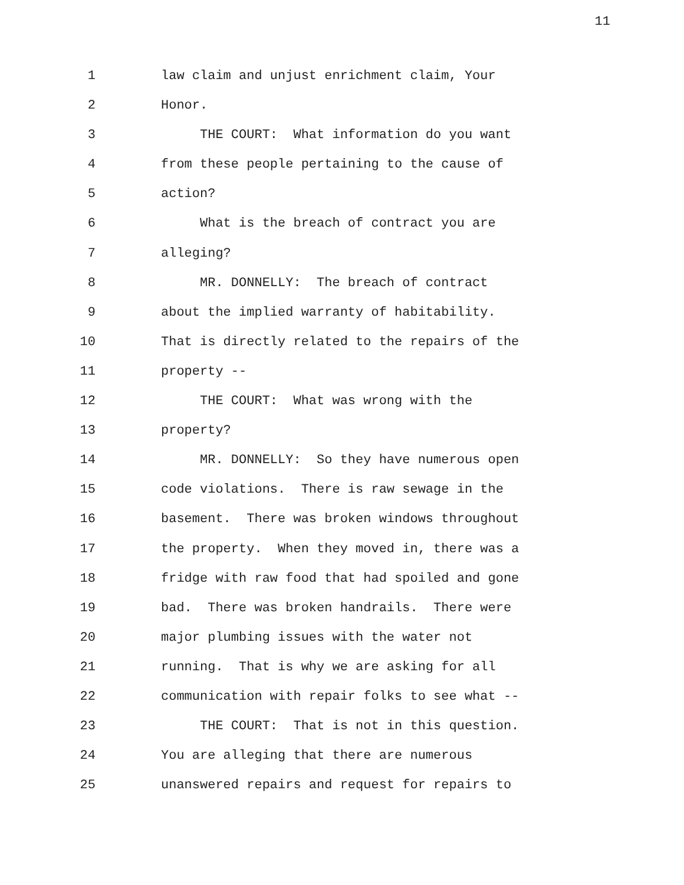11
1 law claim and unjust enrichment claim, Your
2 Honor.
3 THE COURT: What information do you want
4 from these people pertaining to the cause of
5 action?
6 What is the breach of contract you are
7 alleging?
8 MR. DONNELLY: The breach of contract
9 about the implied warranty of habitability.
10 That is directly related to the repairs of the
11 property --
12 THE COURT: What was wrong with the
13 property?
14 MR. DONNELLY: So they have numerous open
15 code violations. There is raw sewage in the
16 basement. There was broken windows throughout
17 the property. When they moved in, there was a
18 fridge with raw food that had spoiled and gone
19 bad. There was broken handrails. There were
20 major plumbing issues with the water not
21 running. That is why we are asking for all
22 communication with repair folks to see what --
23 THE COURT: That is not in this question.
24 You are alleging that there are numerous
25 unanswered repairs and request for repairs to